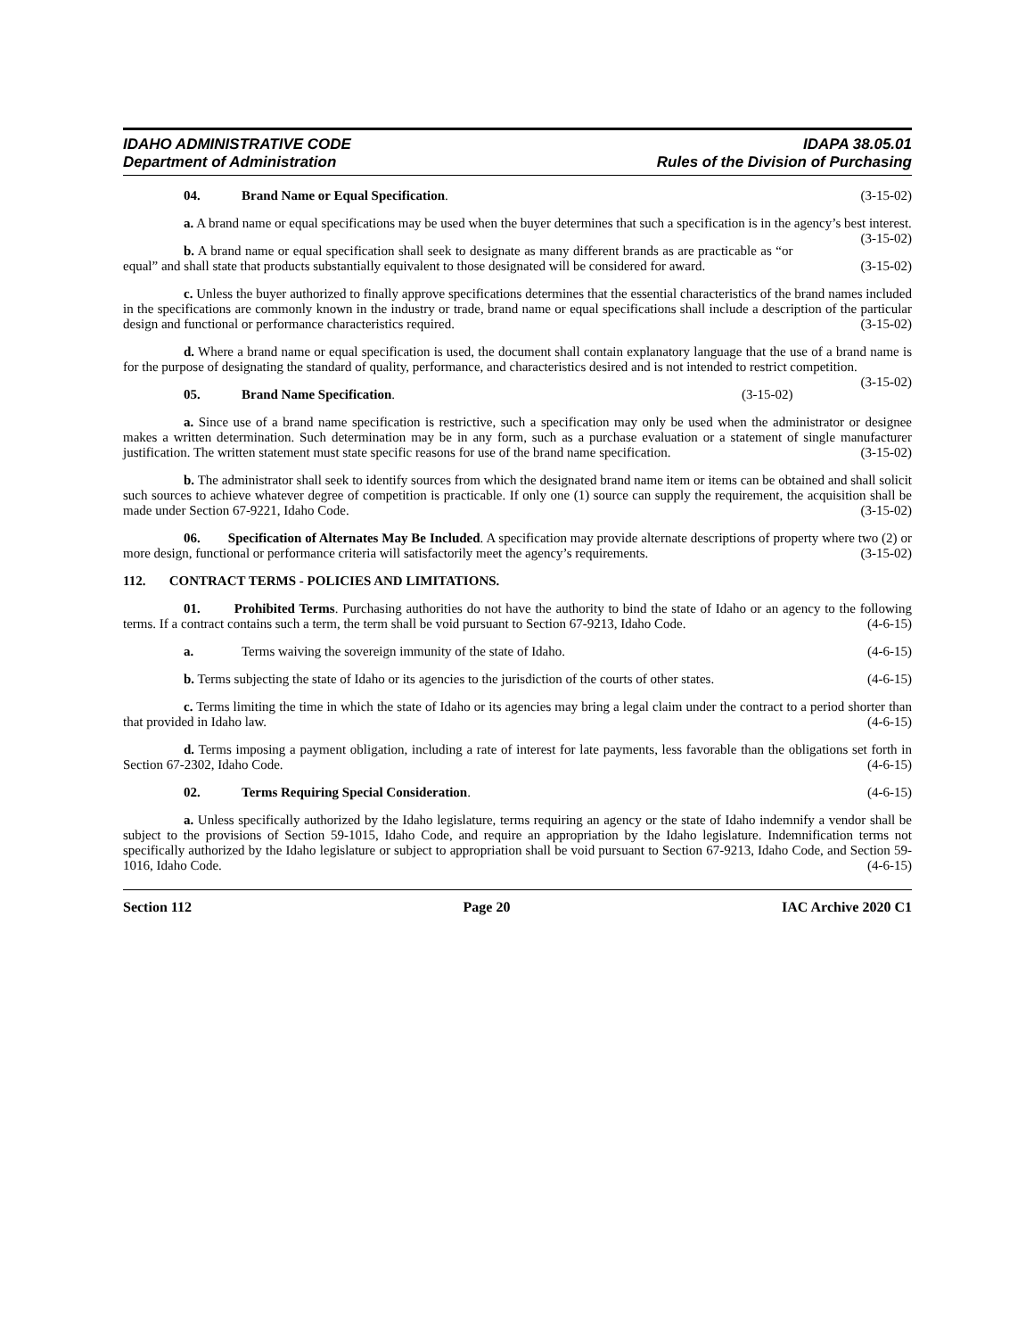IDAHO ADMINISTRATIVE CODE
Department of Administration
IDAPA 38.05.01
Rules of the Division of Purchasing
04. Brand Name or Equal Specification. (3-15-02)
a. A brand name or equal specifications may be used when the buyer determines that such a specification is in the agency’s best interest. (3-15-02)
b. A brand name or equal specification shall seek to designate as many different brands as are practicable as “or equal” and shall state that products substantially equivalent to those designated will be considered for award. (3-15-02)
c. Unless the buyer authorized to finally approve specifications determines that the essential characteristics of the brand names included in the specifications are commonly known in the industry or trade, brand name or equal specifications shall include a description of the particular design and functional or performance characteristics required. (3-15-02)
d. Where a brand name or equal specification is used, the document shall contain explanatory language that the use of a brand name is for the purpose of designating the standard of quality, performance, and characteristics desired and is not intended to restrict competition. (3-15-02)
05. Brand Name Specification. (3-15-02)
a. Since use of a brand name specification is restrictive, such a specification may only be used when the administrator or designee makes a written determination. Such determination may be in any form, such as a purchase evaluation or a statement of single manufacturer justification. The written statement must state specific reasons for use of the brand name specification. (3-15-02)
b. The administrator shall seek to identify sources from which the designated brand name item or items can be obtained and shall solicit such sources to achieve whatever degree of competition is practicable. If only one (1) source can supply the requirement, the acquisition shall be made under Section 67-9221, Idaho Code. (3-15-02)
06. Specification of Alternates May Be Included. A specification may provide alternate descriptions of property where two (2) or more design, functional or performance criteria will satisfactorily meet the agency’s requirements. (3-15-02)
112. CONTRACT TERMS - POLICIES AND LIMITATIONS.
01. Prohibited Terms. Purchasing authorities do not have the authority to bind the state of Idaho or an agency to the following terms. If a contract contains such a term, the term shall be void pursuant to Section 67-9213, Idaho Code. (4-6-15)
a. Terms waiving the sovereign immunity of the state of Idaho. (4-6-15)
b. Terms subjecting the state of Idaho or its agencies to the jurisdiction of the courts of other states. (4-6-15)
c. Terms limiting the time in which the state of Idaho or its agencies may bring a legal claim under the contract to a period shorter than that provided in Idaho law. (4-6-15)
d. Terms imposing a payment obligation, including a rate of interest for late payments, less favorable than the obligations set forth in Section 67-2302, Idaho Code. (4-6-15)
02. Terms Requiring Special Consideration. (4-6-15)
a. Unless specifically authorized by the Idaho legislature, terms requiring an agency or the state of Idaho indemnify a vendor shall be subject to the provisions of Section 59-1015, Idaho Code, and require an appropriation by the Idaho legislature. Indemnification terms not specifically authorized by the Idaho legislature or subject to appropriation shall be void pursuant to Section 67-9213, Idaho Code, and Section 59-1016, Idaho Code. (4-6-15)
Section 112 Page 20 IAC Archive 2020 C1